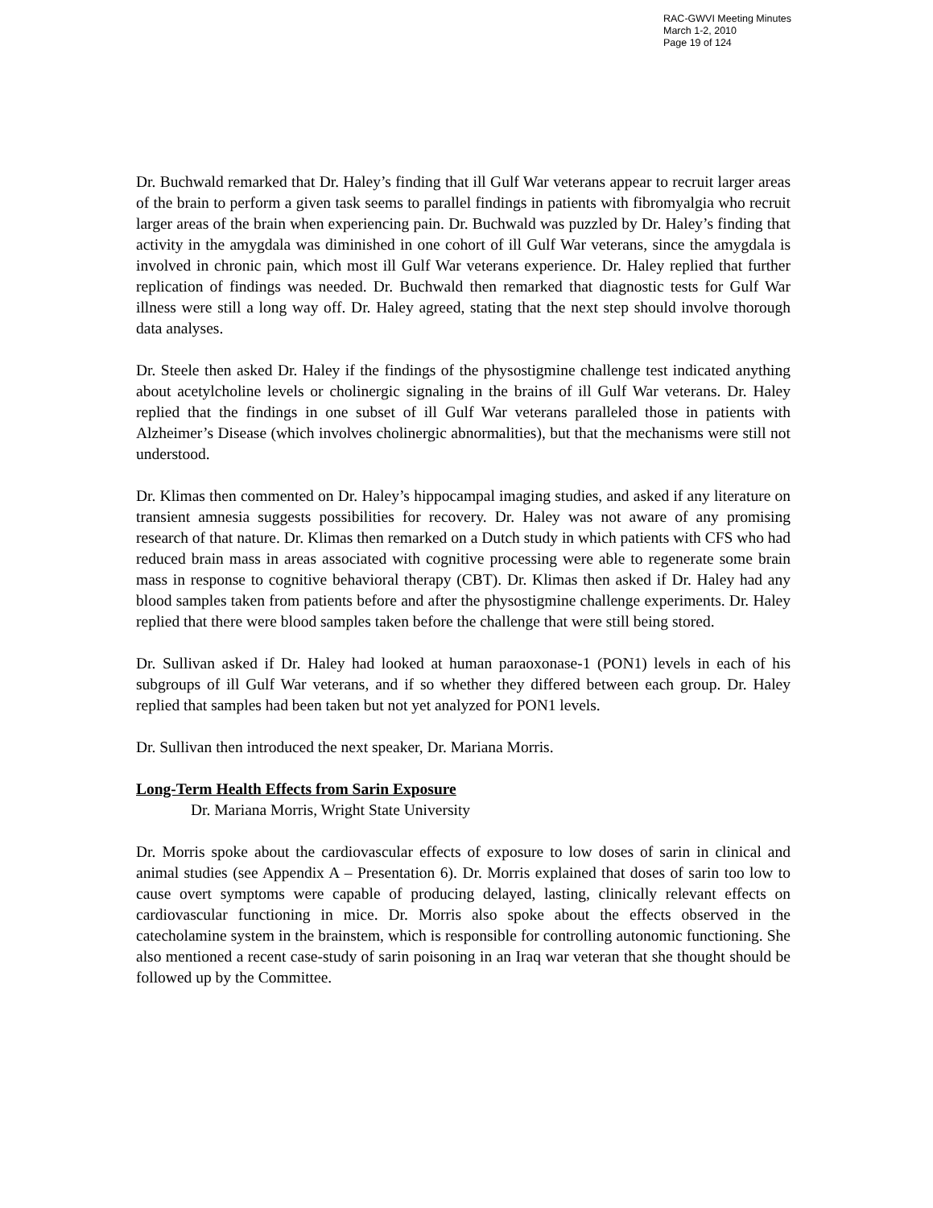RAC-GWVI Meeting Minutes
March 1-2, 2010
Page 19 of 124
Dr. Buchwald remarked that Dr. Haley’s finding that ill Gulf War veterans appear to recruit larger areas of the brain to perform a given task seems to parallel findings in patients with fibromyalgia who recruit larger areas of the brain when experiencing pain. Dr. Buchwald was puzzled by Dr. Haley’s finding that activity in the amygdala was diminished in one cohort of ill Gulf War veterans, since the amygdala is involved in chronic pain, which most ill Gulf War veterans experience. Dr. Haley replied that further replication of findings was needed. Dr. Buchwald then remarked that diagnostic tests for Gulf War illness were still a long way off. Dr. Haley agreed, stating that the next step should involve thorough data analyses.
Dr. Steele then asked Dr. Haley if the findings of the physostigmine challenge test indicated anything about acetylcholine levels or cholinergic signaling in the brains of ill Gulf War veterans. Dr. Haley replied that the findings in one subset of ill Gulf War veterans paralleled those in patients with Alzheimer’s Disease (which involves cholinergic abnormalities), but that the mechanisms were still not understood.
Dr. Klimas then commented on Dr. Haley’s hippocampal imaging studies, and asked if any literature on transient amnesia suggests possibilities for recovery. Dr. Haley was not aware of any promising research of that nature. Dr. Klimas then remarked on a Dutch study in which patients with CFS who had reduced brain mass in areas associated with cognitive processing were able to regenerate some brain mass in response to cognitive behavioral therapy (CBT). Dr. Klimas then asked if Dr. Haley had any blood samples taken from patients before and after the physostigmine challenge experiments. Dr. Haley replied that there were blood samples taken before the challenge that were still being stored.
Dr. Sullivan asked if Dr. Haley had looked at human paraoxonase-1 (PON1) levels in each of his subgroups of ill Gulf War veterans, and if so whether they differed between each group. Dr. Haley replied that samples had been taken but not yet analyzed for PON1 levels.
Dr. Sullivan then introduced the next speaker, Dr. Mariana Morris.
Long-Term Health Effects from Sarin Exposure
Dr. Mariana Morris, Wright State University
Dr. Morris spoke about the cardiovascular effects of exposure to low doses of sarin in clinical and animal studies (see Appendix A – Presentation 6). Dr. Morris explained that doses of sarin too low to cause overt symptoms were capable of producing delayed, lasting, clinically relevant effects on cardiovascular functioning in mice. Dr. Morris also spoke about the effects observed in the catecholamine system in the brainstem, which is responsible for controlling autonomic functioning. She also mentioned a recent case-study of sarin poisoning in an Iraq war veteran that she thought should be followed up by the Committee.